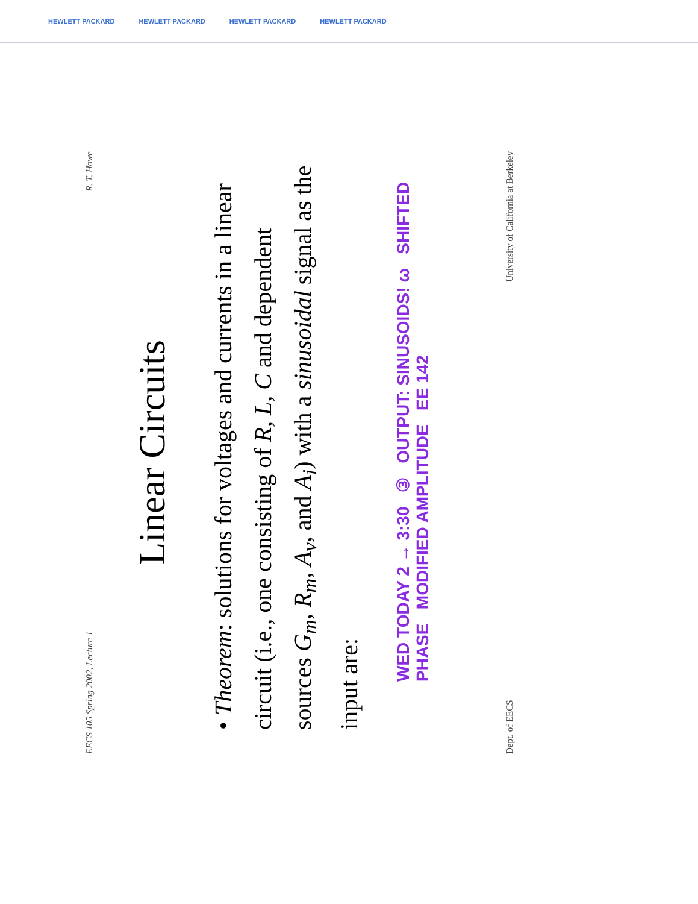HEWLETT PACKARD HEWLETT PACKARD HEWLETT PACKARD HEWLETT PACKARD
EECS 105 Spring 2002, Lecture 1 R. T. Howe
Linear Circuits
• Theorem: solutions for voltages and currents in a linear circuit (i.e., one consisting of R, L, C and dependent sources G<sub>m</sub>, R<sub>m</sub>, A<sub>v</sub>, and A<sub>i</sub>) with a sinusoidal signal as the input are:
WED TODAY 2 → 3:30 ③ OUTPUT: SINUSOIDS! ω SHIFTED PHASE MODIFIED AMPLITUDE EE 142
Dept. of EECS University of California at Berkeley